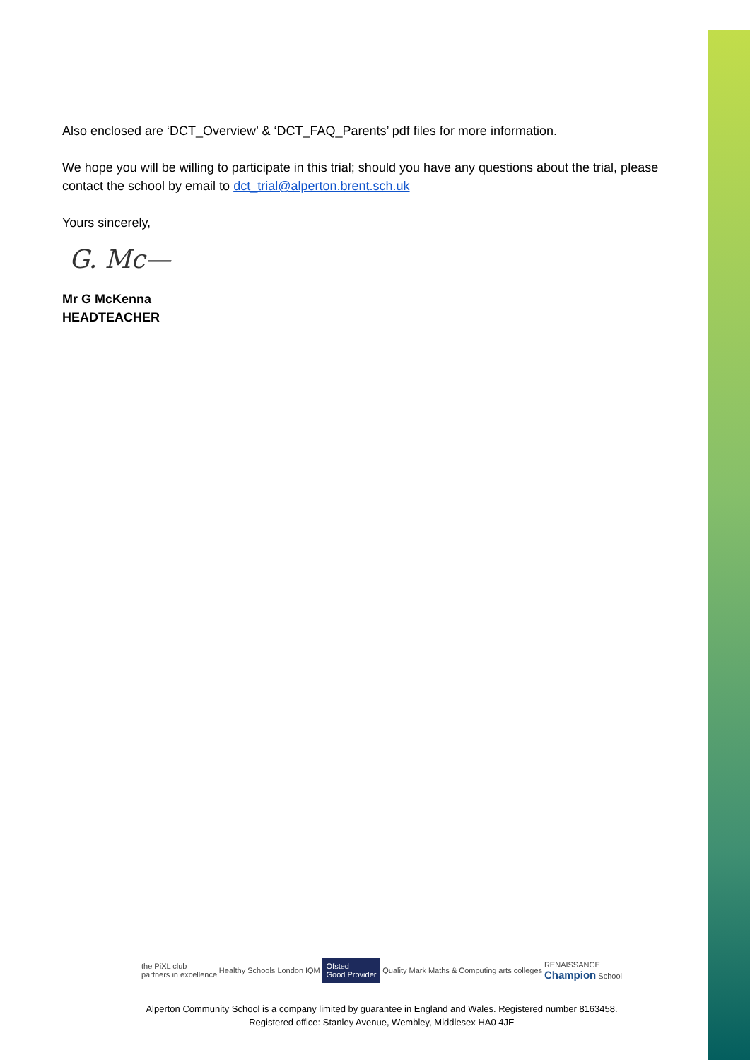Also enclosed are ‘DCT_Overview’ & ‘DCT_FAQ_Parents’ pdf files for more information.
We hope you will be willing to participate in this trial; should you have any questions about the trial, please contact the school by email to dct_trial@alperton.brent.sch.uk
Yours sincerely,
G. Mc—
Mr G McKenna
HEADTEACHER
the PiXL club
partners in excellence Healthy Schools London IQM Ofsted
Good Provider Quality Mark Maths & Computing arts colleges RENAISSANCE
Champion School
Alperton Community School is a company limited by guarantee in England and Wales. Registered number 8163458.
Registered office: Stanley Avenue, Wembley, Middlesex HA0 4JE